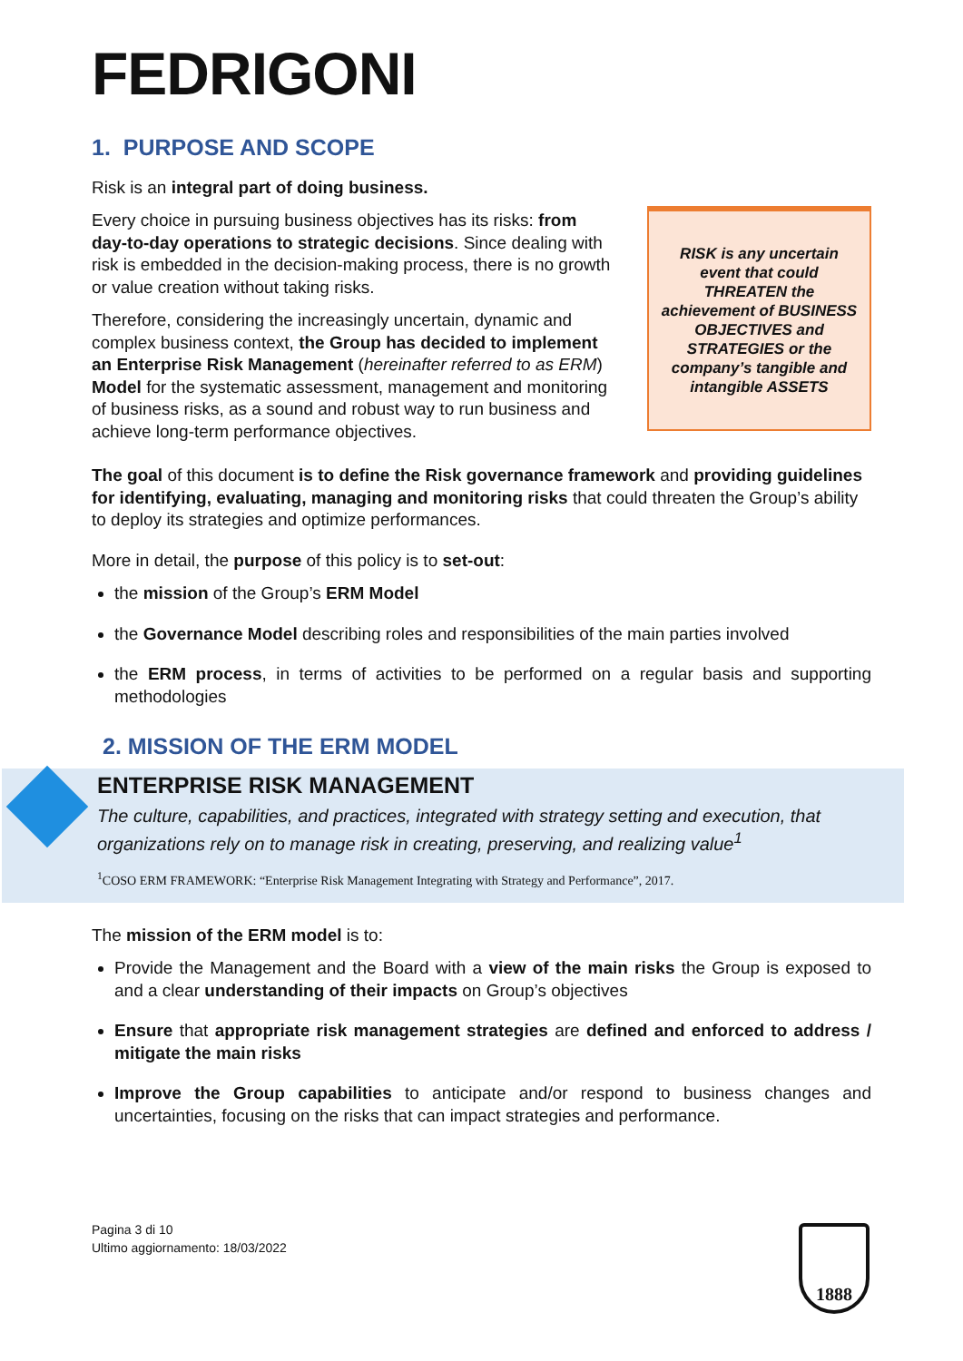FEDRIGONI
1. PURPOSE AND SCOPE
Risk is an integral part of doing business.
Every choice in pursuing business objectives has its risks: from day-to-day operations to strategic decisions. Since dealing with risk is embedded in the decision-making process, there is no growth or value creation without taking risks.
Therefore, considering the increasingly uncertain, dynamic and complex business context, the Group has decided to implement an Enterprise Risk Management (hereinafter referred to as ERM) Model for the systematic assessment, management and monitoring of business risks, as a sound and robust way to run business and achieve long-term performance objectives.
RISK is any uncertain event that could THREATEN the achievement of BUSINESS OBJECTIVES and STRATEGIES or the company’s tangible and intangible ASSETS
The goal of this document is to define the Risk governance framework and providing guidelines for identifying, evaluating, managing and monitoring risks that could threaten the Group’s ability to deploy its strategies and optimize performances.
More in detail, the purpose of this policy is to set-out:
the mission of the Group’s ERM Model
the Governance Model describing roles and responsibilities of the main parties involved
the ERM process, in terms of activities to be performed on a regular basis and supporting methodologies
2. MISSION OF THE ERM MODEL
ENTERPRISE RISK MANAGEMENT
The culture, capabilities, and practices, integrated with strategy setting and execution, that organizations rely on to manage risk in creating, preserving, and realizing value<sup>1</sup>
<sup>1</sup> COSO ERM FRAMEWORK: “Enterprise Risk Management Integrating with Strategy and Performance”, 2017.
The mission of the ERM model is to:
Provide the Management and the Board with a view of the main risks the Group is exposed to and a clear understanding of their impacts on Group’s objectives
Ensure that appropriate risk management strategies are defined and enforced to address / mitigate the main risks
Improve the Group capabilities to anticipate and/or respond to business changes and uncertainties, focusing on the risks that can impact strategies and performance.
Pagina 3 di 10
Ultimo aggiornamento: 18/03/2022
1888